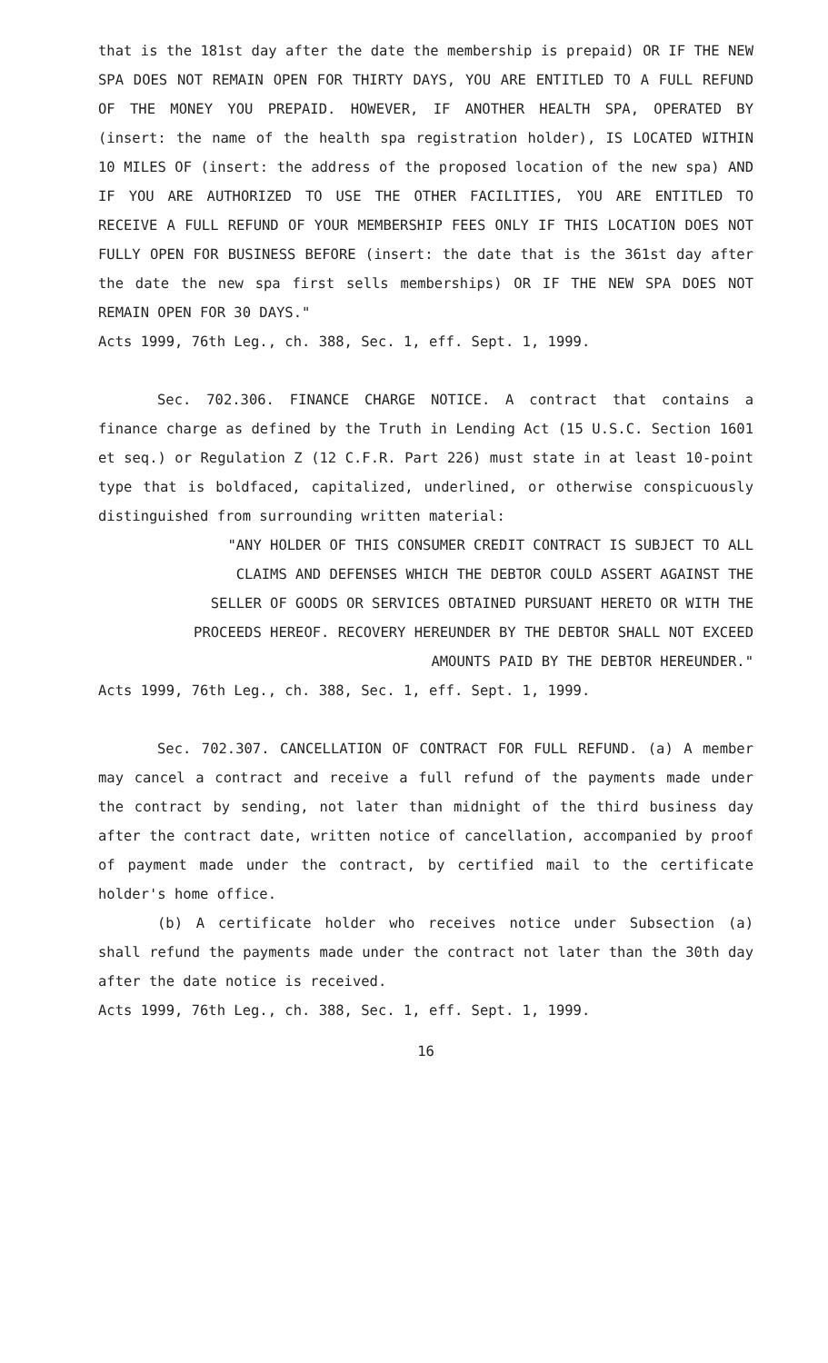that is the 181st day after the date the membership is prepaid) OR IF THE NEW SPA DOES NOT REMAIN OPEN FOR THIRTY DAYS, YOU ARE ENTITLED TO A FULL REFUND OF THE MONEY YOU PREPAID. HOWEVER, IF ANOTHER HEALTH SPA, OPERATED BY (insert: the name of the health spa registration holder), IS LOCATED WITHIN 10 MILES OF (insert: the address of the proposed location of the new spa) AND IF YOU ARE AUTHORIZED TO USE THE OTHER FACILITIES, YOU ARE ENTITLED TO RECEIVE A FULL REFUND OF YOUR MEMBERSHIP FEES ONLY IF THIS LOCATION DOES NOT FULLY OPEN FOR BUSINESS BEFORE (insert: the date that is the 361st day after the date the new spa first sells memberships) OR IF THE NEW SPA DOES NOT REMAIN OPEN FOR 30 DAYS."
Acts 1999, 76th Leg., ch. 388, Sec. 1, eff. Sept. 1, 1999.
Sec. 702.306. FINANCE CHARGE NOTICE. A contract that contains a finance charge as defined by the Truth in Lending Act (15 U.S.C. Section 1601 et seq.) or Regulation Z (12 C.F.R. Part 226) must state in at least 10-point type that is boldfaced, capitalized, underlined, or otherwise conspicuously distinguished from surrounding written material:
"ANY HOLDER OF THIS CONSUMER CREDIT CONTRACT IS SUBJECT TO ALL
CLAIMS AND DEFENSES WHICH THE DEBTOR COULD ASSERT AGAINST THE
SELLER OF GOODS OR SERVICES OBTAINED PURSUANT HERETO OR WITH THE
PROCEEDS HEREOF. RECOVERY HEREUNDER BY THE DEBTOR SHALL NOT EXCEED
AMOUNTS PAID BY THE DEBTOR HEREUNDER."
Acts 1999, 76th Leg., ch. 388, Sec. 1, eff. Sept. 1, 1999.
Sec. 702.307. CANCELLATION OF CONTRACT FOR FULL REFUND. (a) A member may cancel a contract and receive a full refund of the payments made under the contract by sending, not later than midnight of the third business day after the contract date, written notice of cancellation, accompanied by proof of payment made under the contract, by certified mail to the certificate holder's home office.
(b) A certificate holder who receives notice under Subsection (a) shall refund the payments made under the contract not later than the 30th day after the date notice is received.
Acts 1999, 76th Leg., ch. 388, Sec. 1, eff. Sept. 1, 1999.
16